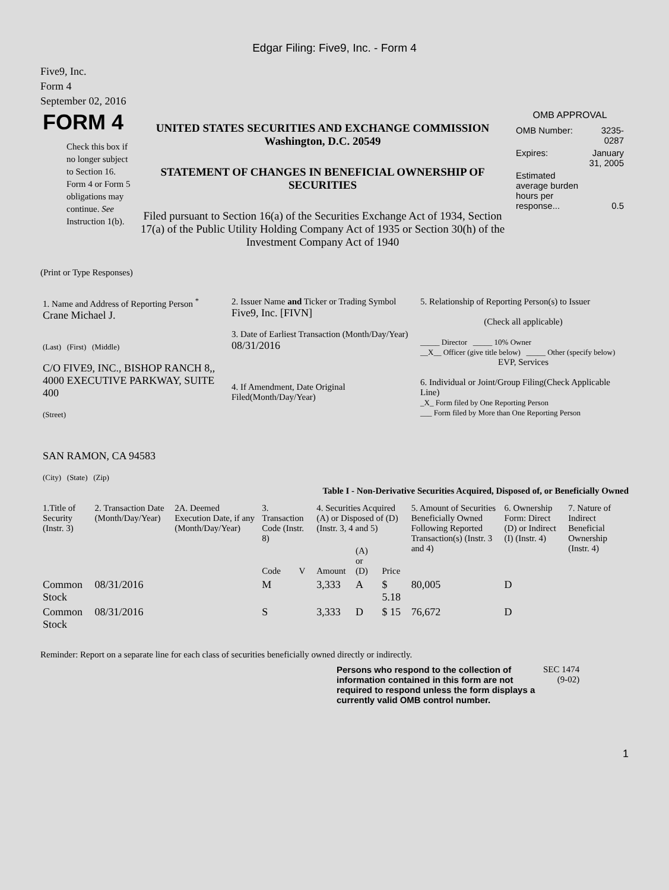Edgar Filing: Five9, Inc. - Form 4
Five9, Inc.
Form 4
September 02, 2016
| FORM 4 Check this box if no longer subject to Section 16. Form 4 or Form 5 obligations may continue. See Instruction 1(b). | UNITED STATES SECURITIES AND EXCHANGE COMMISSION Washington, D.C. 20549 STATEMENT OF CHANGES IN BENEFICIAL OWNERSHIP OF SECURITIES Filed pursuant to Section 16(a) of the Securities Exchange Act of 1934, Section 17(a) of the Public Utility Holding Company Act of 1935 or Section 30(h) of the Investment Company Act of 1940 | OMB APPROVAL / OMB Number: / 3235-0287 / / Expires: / January 31, 2005 / / Estimated average burden hours per response... / 0.5 / |
(Print or Type Responses)
| 1. Name and Address of Reporting Person <sup>*</sup> Crane Michael J. (Last) (First) (Middle) C/O FIVE9, INC., BISHOP RANCH 8,, 4000 EXECUTIVE PARKWAY, SUITE 400 (Street) SAN RAMON, CA 94583 (City) (State) (Zip) | 2. Issuer Name and Ticker or Trading Symbol Five9, Inc. [FIVN] 3. Date of Earliest Transaction (Month/Day/Year) 08/31/2016 4. If Amendment, Date Original Filed(Month/Day/Year) | 5. Relationship of Reporting Person(s) to Issuer (Check all applicable) _____ Director _____ 10% Owner __X__ Officer (give title below) _____ Other (specify below) EVP, Services 6. Individual or Joint/Group Filing(Check Applicable Line) _X_ Form filed by One Reporting Person ___ Form filed by More than One Reporting Person |
Table I - Non-Derivative Securities Acquired, Disposed of, or Beneficially Owned
| 1.Title of Security (Instr. 3) | 2. Transaction Date (Month/Day/Year) | 2A. Deemed Execution Date, if any (Month/Day/Year) | 3. Transaction Code (Instr. 8) | | 4. Securities Acquired (A) or Disposed of (D) (Instr. 3, 4 and 5) | | | 5. Amount of Securities Beneficially Owned Following Reported Transaction(s) (Instr. 3 and 4) | 6. Ownership Form: Direct (D) or Indirect (I) (Instr. 4) | 7. Nature of Indirect Beneficial Ownership (Instr. 4) |
| --- | --- | --- | --- | --- | --- | --- | --- | --- | --- | --- |
| | | | Code | V | Amount | (A) or (D) | Price | | | |
| Common Stock | 08/31/2016 | | M | | 3,333 | A | $ 5.18 | 80,005 | D | |
| Common Stock | 08/31/2016 | | S | | 3,333 | D | $ 15 | 76,672 | D | |
Reminder: Report on a separate line for each class of securities beneficially owned directly or indirectly.
| Persons who respond to the collection of information contained in this form are not required to respond unless the form displays a currently valid OMB control number. | SEC 1474 (9-02) |
1